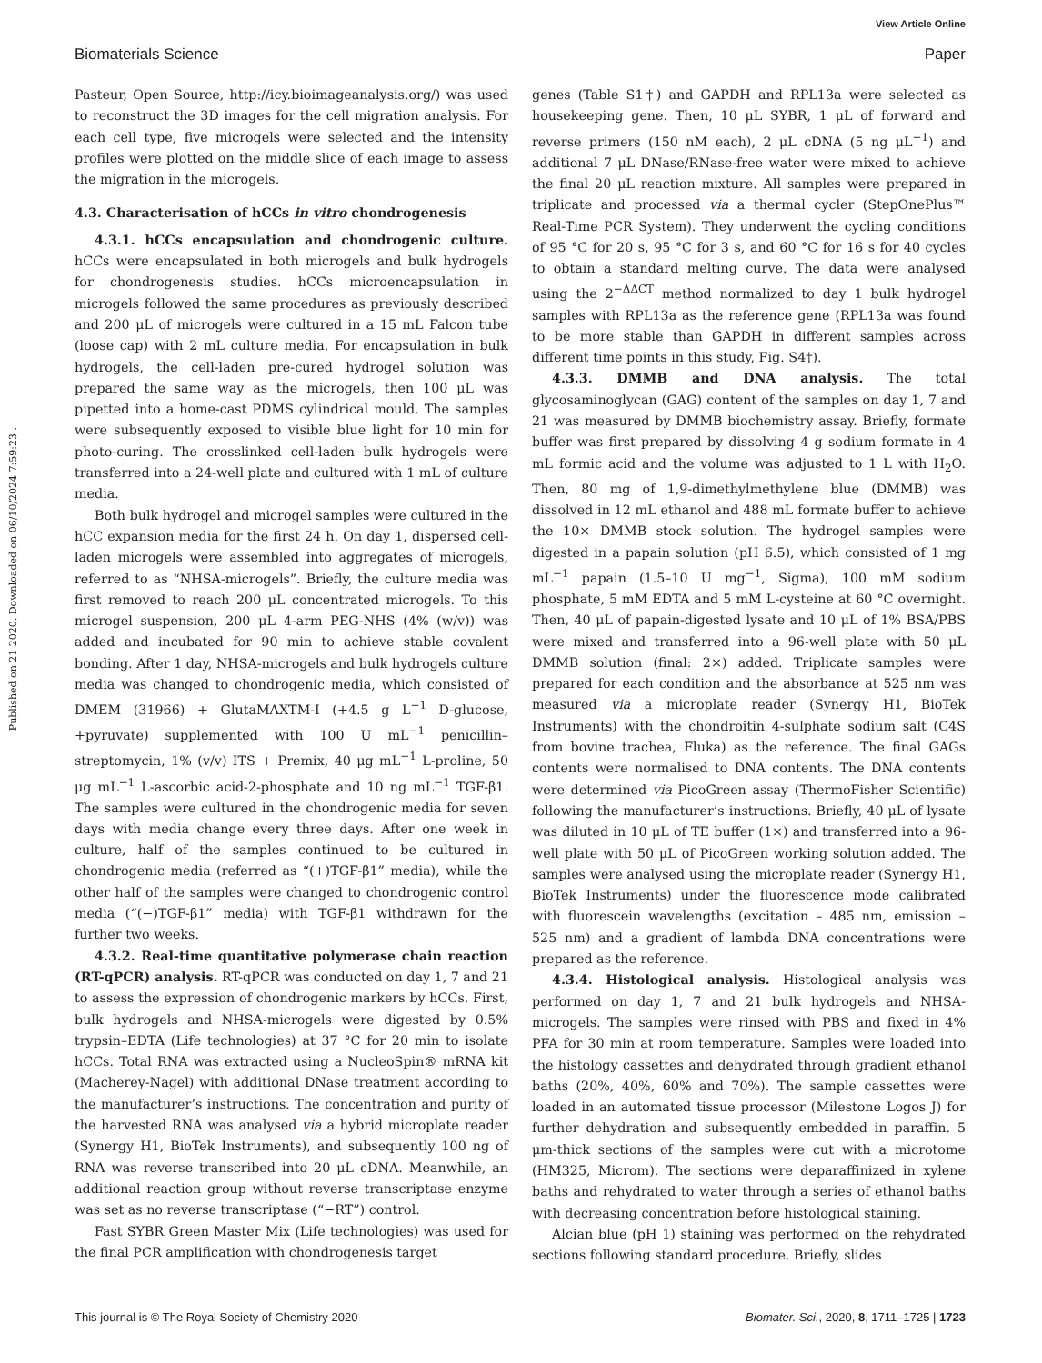View Article Online
Biomaterials Science Paper
Published on 21 2020. Downloaded on 06/10/2024 7:59:23 .
Pasteur, Open Source, http://icy.bioimageanalysis.org/) was used to reconstruct the 3D images for the cell migration analysis. For each cell type, five microgels were selected and the intensity profiles were plotted on the middle slice of each image to assess the migration in the microgels.
4.3. Characterisation of hCCs in vitro chondrogenesis
4.3.1. hCCs encapsulation and chondrogenic culture. hCCs were encapsulated in both microgels and bulk hydrogels for chondrogenesis studies. hCCs microencapsulation in microgels followed the same procedures as previously described and 200 μL of microgels were cultured in a 15 mL Falcon tube (loose cap) with 2 mL culture media. For encapsulation in bulk hydrogels, the cell-laden pre-cured hydrogel solution was prepared the same way as the microgels, then 100 μL was pipetted into a home-cast PDMS cylindrical mould. The samples were subsequently exposed to visible blue light for 10 min for photo-curing. The crosslinked cell-laden bulk hydrogels were transferred into a 24-well plate and cultured with 1 mL of culture media.
Both bulk hydrogel and microgel samples were cultured in the hCC expansion media for the first 24 h. On day 1, dispersed cell-laden microgels were assembled into aggregates of microgels, referred to as “NHSA-microgels”. Briefly, the culture media was first removed to reach 200 μL concentrated microgels. To this microgel suspension, 200 μL 4-arm PEG-NHS (4% (w/v)) was added and incubated for 90 min to achieve stable covalent bonding. After 1 day, NHSA-microgels and bulk hydrogels culture media was changed to chondrogenic media, which consisted of DMEM (31966) + GlutaMAXTM-I (+4.5 g L<sup>−1</sup> D-glucose, +pyruvate) supplemented with 100 U mL<sup>−1</sup> penicillin–streptomycin, 1% (v/v) ITS + Premix, 40 μg mL<sup>−1</sup> L-proline, 50 μg mL<sup>−1</sup> L-ascorbic acid-2-phosphate and 10 ng mL<sup>−1</sup> TGF-β1. The samples were cultured in the chondrogenic media for seven days with media change every three days. After one week in culture, half of the samples continued to be cultured in chondrogenic media (referred as “(+)TGF-β1” media), while the other half of the samples were changed to chondrogenic control media (“(−)TGF-β1” media) with TGF-β1 withdrawn for the further two weeks.
4.3.2. Real-time quantitative polymerase chain reaction (RT-qPCR) analysis. RT-qPCR was conducted on day 1, 7 and 21 to assess the expression of chondrogenic markers by hCCs. First, bulk hydrogels and NHSA-microgels were digested by 0.5% trypsin–EDTA (Life technologies) at 37 °C for 20 min to isolate hCCs. Total RNA was extracted using a NucleoSpin® mRNA kit (Macherey-Nagel) with additional DNase treatment according to the manufacturer’s instructions. The concentration and purity of the harvested RNA was analysed via a hybrid microplate reader (Synergy H1, BioTek Instruments), and subsequently 100 ng of RNA was reverse transcribed into 20 μL cDNA. Meanwhile, an additional reaction group without reverse transcriptase enzyme was set as no reverse transcriptase (“−RT”) control.
Fast SYBR Green Master Mix (Life technologies) was used for the final PCR amplification with chondrogenesis target
genes (Table S1†) and GAPDH and RPL13a were selected as housekeeping gene. Then, 10 μL SYBR, 1 μL of forward and reverse primers (150 nM each), 2 μL cDNA (5 ng μL<sup>−1</sup>) and additional 7 μL DNase/RNase-free water were mixed to achieve the final 20 μL reaction mixture. All samples were prepared in triplicate and processed via a thermal cycler (StepOnePlus™ Real-Time PCR System). They underwent the cycling conditions of 95 °C for 20 s, 95 °C for 3 s, and 60 °C for 16 s for 40 cycles to obtain a standard melting curve. The data were analysed using the 2<sup>−ΔΔCT</sup> method normalized to day 1 bulk hydrogel samples with RPL13a as the reference gene (RPL13a was found to be more stable than GAPDH in different samples across different time points in this study, Fig. S4†).
4.3.3. DMMB and DNA analysis. The total glycosaminoglycan (GAG) content of the samples on day 1, 7 and 21 was measured by DMMB biochemistry assay. Briefly, formate buffer was first prepared by dissolving 4 g sodium formate in 4 mL formic acid and the volume was adjusted to 1 L with H<sub>2</sub>O. Then, 80 mg of 1,9-dimethylmethylene blue (DMMB) was dissolved in 12 mL ethanol and 488 mL formate buffer to achieve the 10× DMMB stock solution. The hydrogel samples were digested in a papain solution (pH 6.5), which consisted of 1 mg mL<sup>−1</sup> papain (1.5–10 U mg<sup>−1</sup>, Sigma), 100 mM sodium phosphate, 5 mM EDTA and 5 mM L-cysteine at 60 °C overnight. Then, 40 μL of papain-digested lysate and 10 μL of 1% BSA/PBS were mixed and transferred into a 96-well plate with 50 μL DMMB solution (final: 2×) added. Triplicate samples were prepared for each condition and the absorbance at 525 nm was measured via a microplate reader (Synergy H1, BioTek Instruments) with the chondroitin 4-sulphate sodium salt (C4S from bovine trachea, Fluka) as the reference. The final GAGs contents were normalised to DNA contents. The DNA contents were determined via PicoGreen assay (ThermoFisher Scientific) following the manufacturer’s instructions. Briefly, 40 μL of lysate was diluted in 10 μL of TE buffer (1×) and transferred into a 96-well plate with 50 μL of PicoGreen working solution added. The samples were analysed using the microplate reader (Synergy H1, BioTek Instruments) under the fluorescence mode calibrated with fluorescein wavelengths (excitation – 485 nm, emission – 525 nm) and a gradient of lambda DNA concentrations were prepared as the reference.
4.3.4. Histological analysis. Histological analysis was performed on day 1, 7 and 21 bulk hydrogels and NHSA-microgels. The samples were rinsed with PBS and fixed in 4% PFA for 30 min at room temperature. Samples were loaded into the histology cassettes and dehydrated through gradient ethanol baths (20%, 40%, 60% and 70%). The sample cassettes were loaded in an automated tissue processor (Milestone Logos J) for further dehydration and subsequently embedded in paraffin. 5 μm-thick sections of the samples were cut with a microtome (HM325, Microm). The sections were deparaffinized in xylene baths and rehydrated to water through a series of ethanol baths with decreasing concentration before histological staining.
Alcian blue (pH 1) staining was performed on the rehydrated sections following standard procedure. Briefly, slides
This journal is © The Royal Society of Chemistry 2020 Biomater. Sci., 2020, 8, 1711–1725 | 1723